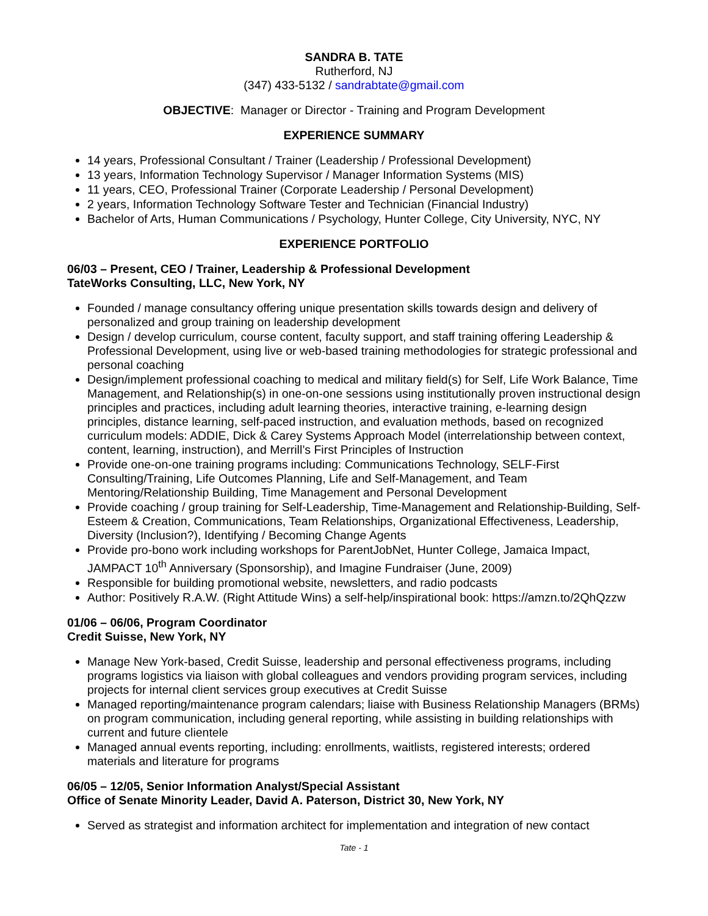SANDRA B. TATE
Rutherford, NJ
(347) 433-5132 / sandrabtate@gmail.com
OBJECTIVE: Manager or Director - Training and Program Development
EXPERIENCE SUMMARY
14 years, Professional Consultant / Trainer (Leadership / Professional Development)
13 years, Information Technology Supervisor / Manager Information Systems (MIS)
11 years, CEO, Professional Trainer (Corporate Leadership / Personal Development)
2 years, Information Technology Software Tester and Technician (Financial Industry)
Bachelor of Arts, Human Communications / Psychology, Hunter College, City University, NYC, NY
EXPERIENCE PORTFOLIO
06/03 – Present, CEO / Trainer, Leadership & Professional Development
TateWorks Consulting, LLC, New York, NY
Founded / manage consultancy offering unique presentation skills towards design and delivery of personalized and group training on leadership development
Design / develop curriculum, course content, faculty support, and staff training offering Leadership & Professional Development, using live or web-based training methodologies for strategic professional and personal coaching
Design/implement professional coaching to medical and military field(s) for Self, Life Work Balance, Time Management, and Relationship(s) in one-on-one sessions using institutionally proven instructional design principles and practices, including adult learning theories, interactive training, e-learning design principles, distance learning, self-paced instruction, and evaluation methods, based on recognized curriculum models: ADDIE, Dick & Carey Systems Approach Model (interrelationship between context, content, learning, instruction), and Merrill’s First Principles of Instruction
Provide one-on-one training programs including: Communications Technology, SELF-First Consulting/Training, Life Outcomes Planning, Life and Self-Management, and Team Mentoring/Relationship Building, Time Management and Personal Development
Provide coaching / group training for Self-Leadership, Time-Management and Relationship-Building, Self-Esteem & Creation, Communications, Team Relationships, Organizational Effectiveness, Leadership, Diversity (Inclusion?), Identifying / Becoming Change Agents
Provide pro-bono work including workshops for ParentJobNet, Hunter College, Jamaica Impact, JAMPACT 10<sup>th</sup> Anniversary (Sponsorship), and Imagine Fundraiser (June, 2009)
Responsible for building promotional website, newsletters, and radio podcasts
Author: Positively R.A.W. (Right Attitude Wins) a self-help/inspirational book: https://amzn.to/2QhQzzw
01/06 – 06/06, Program Coordinator
Credit Suisse, New York, NY
Manage New York-based, Credit Suisse, leadership and personal effectiveness programs, including programs logistics via liaison with global colleagues and vendors providing program services, including projects for internal client services group executives at Credit Suisse
Managed reporting/maintenance program calendars; liaise with Business Relationship Managers (BRMs) on program communication, including general reporting, while assisting in building relationships with current and future clientele
Managed annual events reporting, including: enrollments, waitlists, registered interests; ordered materials and literature for programs
06/05 – 12/05, Senior Information Analyst/Special Assistant
Office of Senate Minority Leader, David A. Paterson, District 30, New York, NY
Served as strategist and information architect for implementation and integration of new contact
Tate - 1